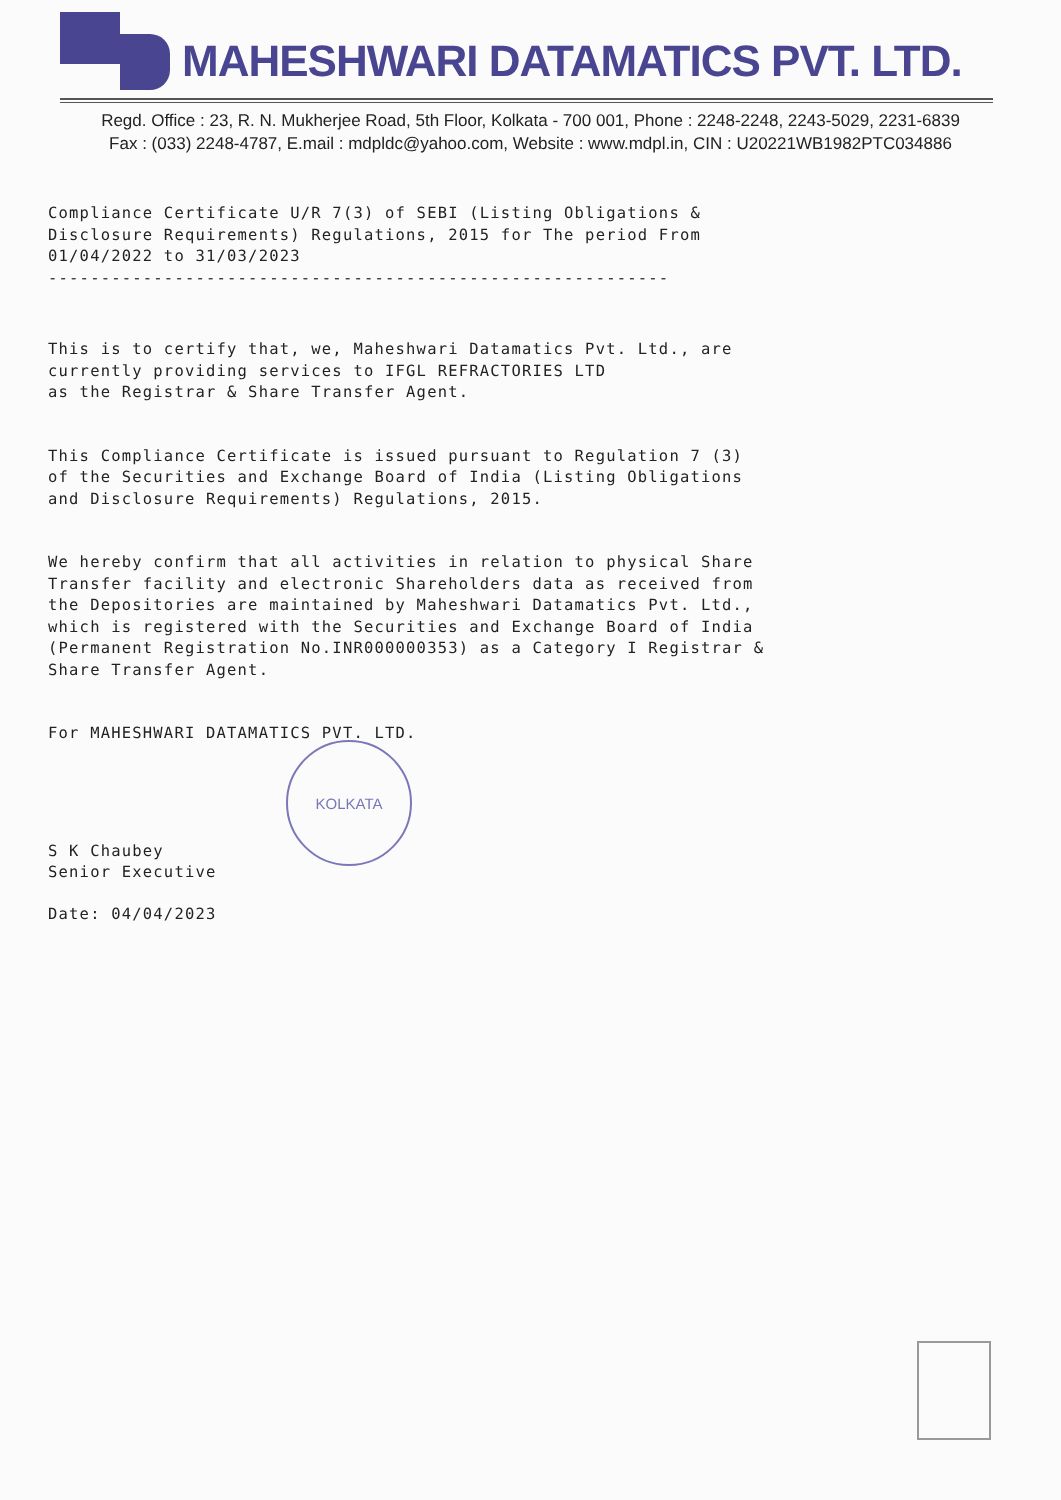MAHESHWARI DATAMATICS PVT. LTD.
Regd. Office : 23, R. N. Mukherjee Road, 5th Floor, Kolkata - 700 001, Phone : 2248-2248, 2243-5029, 2231-6839
Fax : (033) 2248-4787, E.mail : mdpldc@yahoo.com, Website : www.mdpl.in, CIN : U20221WB1982PTC034886
Compliance Certificate U/R 7(3) of SEBI (Listing Obligations &
Disclosure Requirements) Regulations, 2015 for The period From
01/04/2022 to 31/03/2023
-----------------------------------------------------------
This is to certify that, we, Maheshwari Datamatics Pvt. Ltd., are
currently providing services to IFGL REFRACTORIES LTD
as the Registrar & Share Transfer Agent.
This Compliance Certificate is issued pursuant to Regulation 7 (3)
of the Securities and Exchange Board of India (Listing Obligations
and Disclosure Requirements) Regulations, 2015.
We hereby confirm that all activities in relation to physical Share
Transfer facility and electronic Shareholders data as received from
the Depositories are maintained by Maheshwari Datamatics Pvt. Ltd.,
which is registered with the Securities and Exchange Board of India
(Permanent Registration No.INR000000353) as a Category I Registrar &
Share Transfer Agent.
For MAHESHWARI DATAMATICS PVT. LTD.
S K Chaubey
Senior Executive
Date: 04/04/2023
KOLKATA